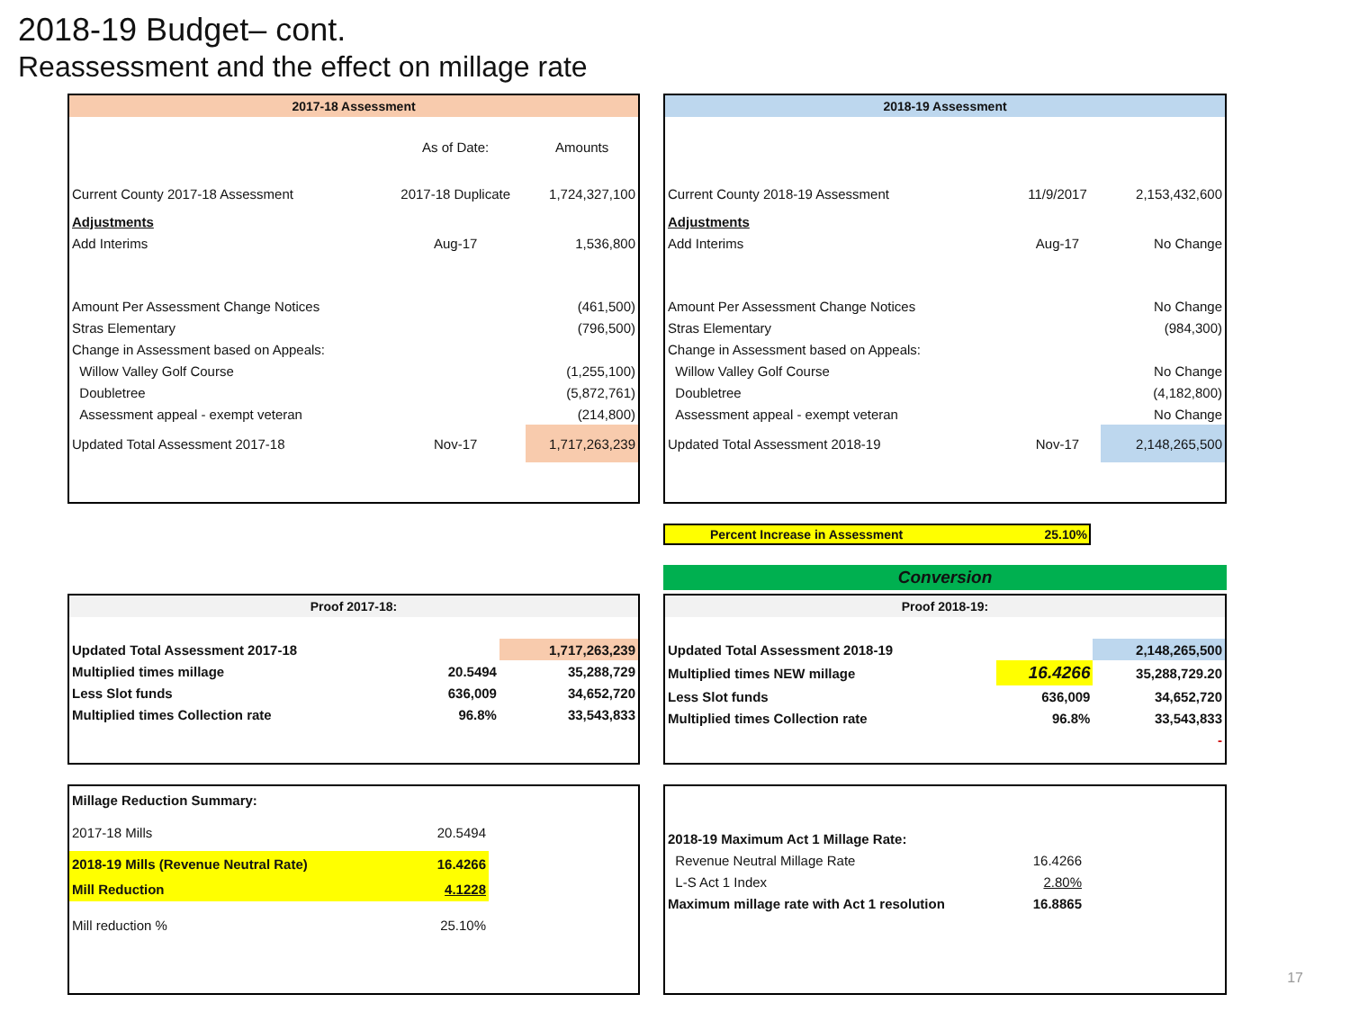2018-19 Budget– cont.
Reassessment and the effect on millage rate
| 2017-18 Assessment | | |
| | As of Date: | Amounts |
| Current County 2017-18 Assessment | 2017-18 Duplicate | 1,724,327,100 |
| Adjustments | | |
| Add Interims | Aug-17 | 1,536,800 |
| Amount Per Assessment Change Notices | | (461,500) |
| Stras Elementary | | (796,500) |
| Change in Assessment based on Appeals: | | |
| Willow Valley Golf Course | | (1,255,100) |
| Doubletree | | (5,872,761) |
| Assessment appeal - exempt veteran | | (214,800) |
| Updated Total Assessment 2017-18 | Nov-17 | 1,717,263,239 |
| 2018-19 Assessment | | |
| Current County 2018-19 Assessment | 11/9/2017 | 2,153,432,600 |
| Adjustments | | |
| Add Interims | Aug-17 | No Change |
| Amount Per Assessment Change Notices | | No Change |
| Stras Elementary | | (984,300) |
| Change in Assessment based on Appeals: | | |
| Willow Valley Golf Course | | No Change |
| Doubletree | | (4,182,800) |
| Assessment appeal - exempt veteran | | No Change |
| Updated Total Assessment 2018-19 | Nov-17 | 2,148,265,500 |
Percent Increase in Assessment 25.10%
Conversion
| Proof 2017-18: | | |
| Updated Total Assessment 2017-18 | | 1,717,263,239 |
| Multiplied times millage | 20.5494 | 35,288,729 |
| Less Slot funds | 636,009 | 34,652,720 |
| Multiplied times Collection rate | 96.8% | 33,543,833 |
| Proof 2018-19: | | |
| Updated Total Assessment 2018-19 | | 2,148,265,500 |
| Multiplied times NEW millage | 16.4266 | 35,288,729.20 |
| Less Slot funds | 636,009 | 34,652,720 |
| Multiplied times Collection rate | 96.8% | 33,543,833 |
| | | - |
| Millage Reduction Summary: | | |
| 2017-18 Mills | 20.5494 | |
| 2018-19 Mills (Revenue Neutral Rate) | 16.4266 | |
| Mill Reduction | 4.1228 | |
| Mill reduction % | 25.10% | |
| 2018-19 Maximum Act 1 Millage Rate: | | |
| Revenue Neutral Millage Rate | 16.4266 | |
| L-S Act 1 Index | 2.80% | |
| Maximum millage rate with Act 1 resolution | 16.8865 | |
17